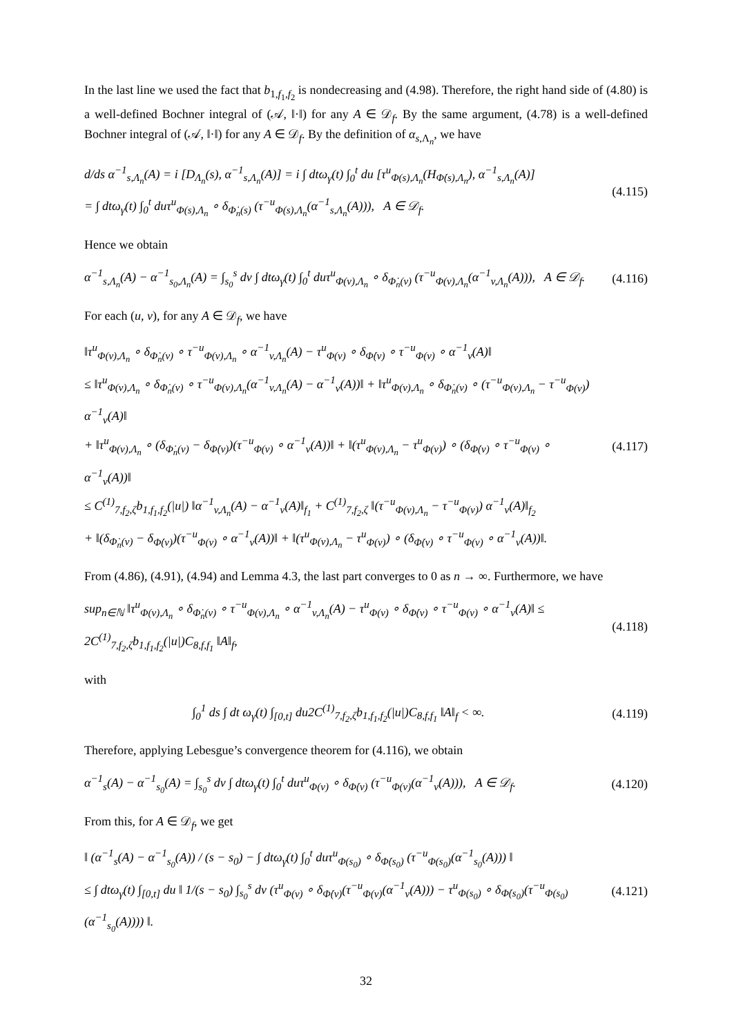In the last line we used the fact that b<sub>1,f<sub>1</sub>,f<sub>2</sub></sub> is nondecreasing and (4.98). Therefore, the right hand side of (4.80) is a well-defined Bochner integral of (𝒜, ‖·‖) for any A ∈ 𝒟<sub>f</sub>. By the same argument, (4.78) is a well-defined Bochner integral of (𝒜, ‖·‖) for any A ∈ 𝒟<sub>f</sub>. By the definition of α<sub>s,Λ<sub>n</sub></sub>, we have
d/ds α<sup>−1</sup><sub>s,Λ<sub>n</sub></sub>(A) = i [D<sub>Λ<sub>n</sub></sub>(s), α<sup>−1</sup><sub>s,Λ<sub>n</sub></sub>(A)] = i ∫ dtω<sub>γ</sub>(t) ∫<sub>0</sub><sup>t</sup> du [τ<sup>u</sup><sub>Φ(s),Λ<sub>n</sub></sub>(H<sub>Φ̇(s),Λ<sub>n</sub></sub>), α<sup>−1</sup><sub>s,Λ<sub>n</sub></sub>(A)]
= ∫ dtω<sub>γ</sub>(t) ∫<sub>0</sub><sup>t</sup> duτ<sup>u</sup><sub>Φ(s),Λ<sub>n</sub></sub> ∘ δ<sub>Φ̇<sub>n</sub>(s)</sub> (τ<sup>−u</sup><sub>Φ(s),Λ<sub>n</sub></sub>(α<sup>−1</sup><sub>s,Λ<sub>n</sub></sub>(A))), A ∈ 𝒟<sub>f</sub>.
(4.115)
Hence we obtain
α<sup>−1</sup><sub>s,Λ<sub>n</sub></sub>(A) − α<sup>−1</sup><sub>s<sub>0</sub>,Λ<sub>n</sub></sub>(A) = ∫<sub>s<sub>0</sub></sub><sup>s</sup> dv ∫ dtω<sub>γ</sub>(t) ∫<sub>0</sub><sup>t</sup> duτ<sup>u</sup><sub>Φ(v),Λ<sub>n</sub></sub> ∘ δ<sub>Φ̇<sub>n</sub>(v)</sub> (τ<sup>−u</sup><sub>Φ(v),Λ<sub>n</sub></sub>(α<sup>−1</sup><sub>v,Λ<sub>n</sub></sub>(A))), A ∈ 𝒟<sub>f</sub>.
(4.116)
For each (u, v), for any A ∈ 𝒟<sub>f</sub>, we have
‖τ<sup>u</sup><sub>Φ(v),Λ<sub>n</sub></sub> ∘ δ<sub>Φ̇<sub>n</sub>(v)</sub> ∘ τ<sup>−u</sup><sub>Φ(v),Λ<sub>n</sub></sub> ∘ α<sup>−1</sup><sub>v,Λ<sub>n</sub></sub>(A) − τ<sup>u</sup><sub>Φ(v)</sub> ∘ δ<sub>Φ̇(v)</sub> ∘ τ<sup>−u</sup><sub>Φ(v)</sub> ∘ α<sup>−1</sup><sub>v</sub>(A)‖
≤ ‖τ<sup>u</sup><sub>Φ(v),Λ<sub>n</sub></sub> ∘ δ<sub>Φ̇<sub>n</sub>(v)</sub> ∘ τ<sup>−u</sup><sub>Φ(v),Λ<sub>n</sub></sub>(α<sup>−1</sup><sub>v,Λ<sub>n</sub></sub>(A) − α<sup>−1</sup><sub>v</sub>(A))‖ + ‖τ<sup>u</sup><sub>Φ(v),Λ<sub>n</sub></sub> ∘ δ<sub>Φ̇<sub>n</sub>(v)</sub> ∘ (τ<sup>−u</sup><sub>Φ(v),Λ<sub>n</sub></sub> − τ<sup>−u</sup><sub>Φ(v)</sub>) α<sup>−1</sup><sub>v</sub>(A)‖
+ ‖τ<sup>u</sup><sub>Φ(v),Λ<sub>n</sub></sub> ∘ (δ<sub>Φ̇<sub>n</sub>(v)</sub> − δ<sub>Φ̇(v)</sub>)(τ<sup>−u</sup><sub>Φ(v)</sub> ∘ α<sup>−1</sup><sub>v</sub>(A))‖ + ‖(τ<sup>u</sup><sub>Φ(v),Λ<sub>n</sub></sub> − τ<sup>u</sup><sub>Φ(v)</sub>) ∘ (δ<sub>Φ̇(v)</sub> ∘ τ<sup>−u</sup><sub>Φ(v)</sub> ∘ α<sup>−1</sup><sub>v</sub>(A))‖
≤ C<sup>(1)</sup><sub>7,f<sub>2</sub>,ζ</sub>b<sub>1,f<sub>1</sub>,f<sub>2</sub></sub>(|u|) ‖α<sup>−1</sup><sub>v,Λ<sub>n</sub></sub>(A) − α<sup>−1</sup><sub>v</sub>(A)‖<sub>f<sub>1</sub></sub> + C<sup>(1)</sup><sub>7,f<sub>2</sub>,ζ</sub> ‖(τ<sup>−u</sup><sub>Φ(v),Λ<sub>n</sub></sub> − τ<sup>−u</sup><sub>Φ(v)</sub>) α<sup>−1</sup><sub>v</sub>(A)‖<sub>f<sub>2</sub></sub>
+ ‖(δ<sub>Φ̇<sub>n</sub>(v)</sub> − δ<sub>Φ̇(v)</sub>)(τ<sup>−u</sup><sub>Φ(v)</sub> ∘ α<sup>−1</sup><sub>v</sub>(A))‖ + ‖(τ<sup>u</sup><sub>Φ(v),Λ<sub>n</sub></sub> − τ<sup>u</sup><sub>Φ(v)</sub>) ∘ (δ<sub>Φ̇(v)</sub> ∘ τ<sup>−u</sup><sub>Φ(v)</sub> ∘ α<sup>−1</sup><sub>v</sub>(A))‖.
(4.117)
From (4.86), (4.91), (4.94) and Lemma 4.3, the last part converges to 0 as n → ∞. Furthermore, we have
sup<sub>n∈ℕ</sub> ‖τ<sup>u</sup><sub>Φ(v),Λ<sub>n</sub></sub> ∘ δ<sub>Φ̇<sub>n</sub>(v)</sub> ∘ τ<sup>−u</sup><sub>Φ(v),Λ<sub>n</sub></sub> ∘ α<sup>−1</sup><sub>v,Λ<sub>n</sub></sub>(A) − τ<sup>u</sup><sub>Φ(v)</sub> ∘ δ<sub>Φ̇(v)</sub> ∘ τ<sup>−u</sup><sub>Φ(v)</sub> ∘ α<sup>−1</sup><sub>v</sub>(A)‖ ≤ 2C<sup>(1)</sup><sub>7,f<sub>2</sub>,ζ</sub>b<sub>1,f<sub>1</sub>,f<sub>2</sub></sub>(|u|)C<sub>8,f,f<sub>1</sub></sub> ‖A‖<sub>f</sub>,
(4.118)
with
∫<sub>0</sub><sup>1</sup> ds ∫ dt ω<sub>γ</sub>(t) ∫<sub>[0,t]</sub> du2C<sup>(1)</sup><sub>7,f<sub>2</sub>,ζ</sub>b<sub>1,f<sub>1</sub>,f<sub>2</sub></sub>(|u|)C<sub>8,f,f<sub>1</sub></sub> ‖A‖<sub>f</sub> < ∞.
(4.119)
Therefore, applying Lebesgue’s convergence theorem for (4.116), we obtain
α<sup>−1</sup><sub>s</sub>(A) − α<sup>−1</sup><sub>s<sub>0</sub></sub>(A) = ∫<sub>s<sub>0</sub></sub><sup>s</sup> dv ∫ dtω<sub>γ</sub>(t) ∫<sub>0</sub><sup>t</sup> duτ<sup>u</sup><sub>Φ(v)</sub> ∘ δ<sub>Φ̇(v)</sub> (τ<sup>−u</sup><sub>Φ(v)</sub>(α<sup>−1</sup><sub>v</sub>(A))), A ∈ 𝒟<sub>f</sub>.
(4.120)
From this, for A ∈ 𝒟<sub>f</sub>, we get
‖ (α<sup>−1</sup><sub>s</sub>(A) − α<sup>−1</sup><sub>s<sub>0</sub></sub>(A)) / (s − s<sub>0</sub>) − ∫ dtω<sub>γ</sub>(t) ∫<sub>0</sub><sup>t</sup> duτ<sup>u</sup><sub>Φ(s<sub>0</sub>)</sub> ∘ δ<sub>Φ̇(s<sub>0</sub>)</sub> (τ<sup>−u</sup><sub>Φ(s<sub>0</sub>)</sub>(α<sup>−1</sup><sub>s<sub>0</sub></sub>(A))) ‖
≤ ∫ dtω<sub>γ</sub>(t) ∫<sub>[0,t]</sub> du ‖ 1/(s − s<sub>0</sub>) ∫<sub>s<sub>0</sub></sub><sup>s</sup> dv (τ<sup>u</sup><sub>Φ(v)</sub> ∘ δ<sub>Φ̇(v)</sub>(τ<sup>−u</sup><sub>Φ(v)</sub>(α<sup>−1</sup><sub>v</sub>(A))) − τ<sup>u</sup><sub>Φ(s<sub>0</sub>)</sub> ∘ δ<sub>Φ̇(s<sub>0</sub>)</sub>(τ<sup>−u</sup><sub>Φ(s<sub>0</sub>)</sub>(α<sup>−1</sup><sub>s<sub>0</sub></sub>(A)))) ‖.
(4.121)
32